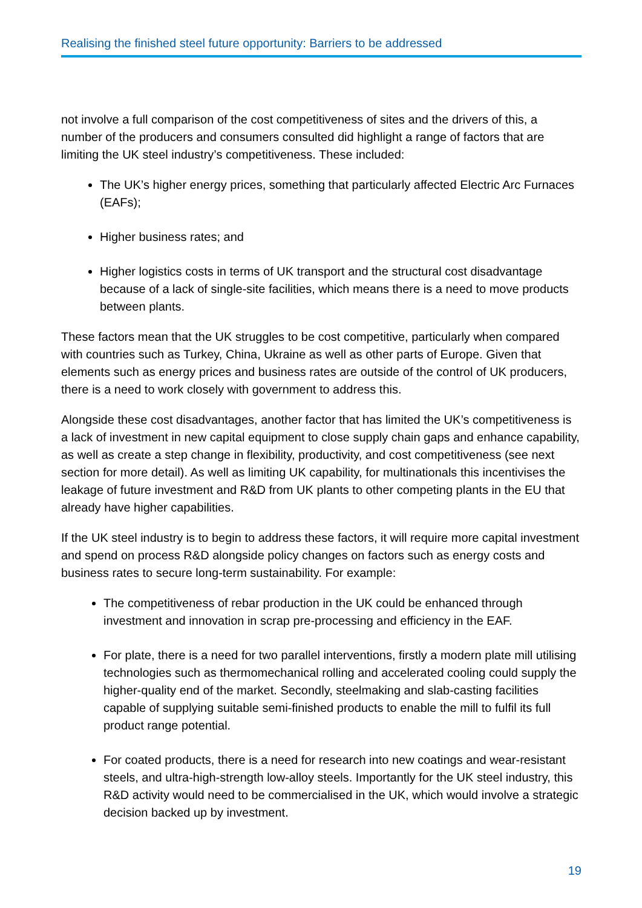Realising the finished steel future opportunity: Barriers to be addressed
not involve a full comparison of the cost competitiveness of sites and the drivers of this, a number of the producers and consumers consulted did highlight a range of factors that are limiting the UK steel industry’s competitiveness. These included:
The UK’s higher energy prices, something that particularly affected Electric Arc Furnaces (EAFs);
Higher business rates; and
Higher logistics costs in terms of UK transport and the structural cost disadvantage because of a lack of single-site facilities, which means there is a need to move products between plants.
These factors mean that the UK struggles to be cost competitive, particularly when compared with countries such as Turkey, China, Ukraine as well as other parts of Europe. Given that elements such as energy prices and business rates are outside of the control of UK producers, there is a need to work closely with government to address this.
Alongside these cost disadvantages, another factor that has limited the UK’s competitiveness is a lack of investment in new capital equipment to close supply chain gaps and enhance capability, as well as create a step change in flexibility, productivity, and cost competitiveness (see next section for more detail). As well as limiting UK capability, for multinationals this incentivises the leakage of future investment and R&D from UK plants to other competing plants in the EU that already have higher capabilities.
If the UK steel industry is to begin to address these factors, it will require more capital investment and spend on process R&D alongside policy changes on factors such as energy costs and business rates to secure long-term sustainability. For example:
The competitiveness of rebar production in the UK could be enhanced through investment and innovation in scrap pre-processing and efficiency in the EAF.
For plate, there is a need for two parallel interventions, firstly a modern plate mill utilising technologies such as thermomechanical rolling and accelerated cooling could supply the higher-quality end of the market. Secondly, steelmaking and slab-casting facilities capable of supplying suitable semi-finished products to enable the mill to fulfil its full product range potential.
For coated products, there is a need for research into new coatings and wear-resistant steels, and ultra-high-strength low-alloy steels. Importantly for the UK steel industry, this R&D activity would need to be commercialised in the UK, which would involve a strategic decision backed up by investment.
19